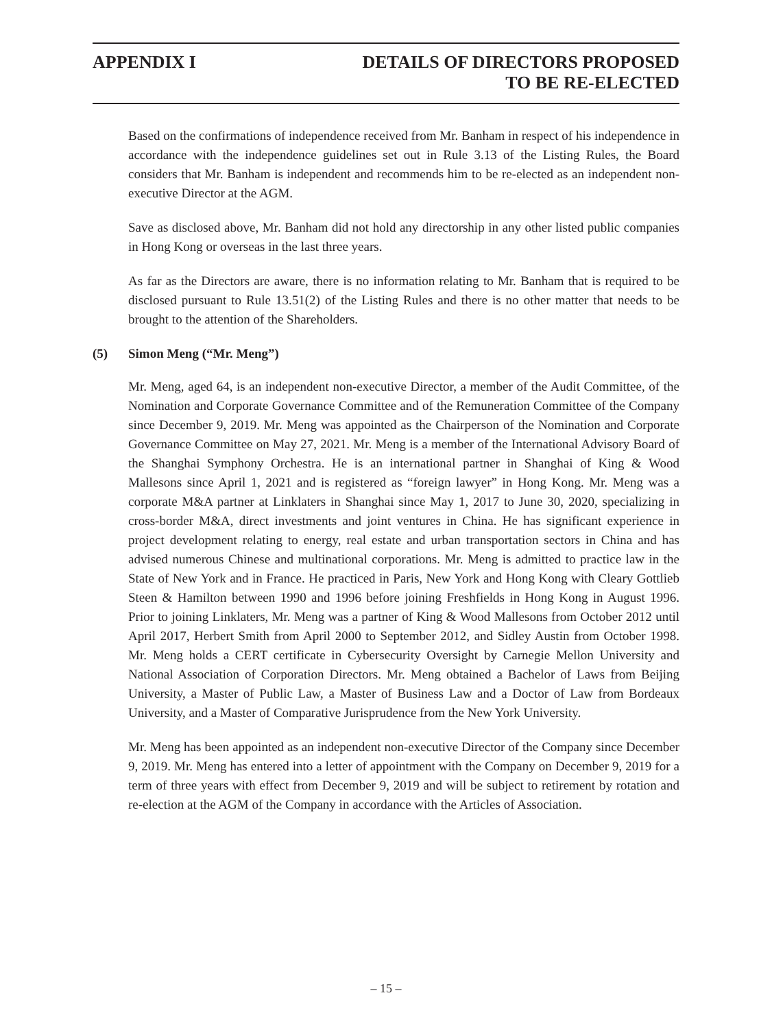APPENDIX I DETAILS OF DIRECTORS PROPOSED
TO BE RE-ELECTED
Based on the confirmations of independence received from Mr. Banham in respect of his independence in accordance with the independence guidelines set out in Rule 3.13 of the Listing Rules, the Board considers that Mr. Banham is independent and recommends him to be re-elected as an independent non-executive Director at the AGM.
Save as disclosed above, Mr. Banham did not hold any directorship in any other listed public companies in Hong Kong or overseas in the last three years.
As far as the Directors are aware, there is no information relating to Mr. Banham that is required to be disclosed pursuant to Rule 13.51(2) of the Listing Rules and there is no other matter that needs to be brought to the attention of the Shareholders.
(5) Simon Meng (“Mr. Meng”)
Mr. Meng, aged 64, is an independent non-executive Director, a member of the Audit Committee, of the Nomination and Corporate Governance Committee and of the Remuneration Committee of the Company since December 9, 2019. Mr. Meng was appointed as the Chairperson of the Nomination and Corporate Governance Committee on May 27, 2021. Mr. Meng is a member of the International Advisory Board of the Shanghai Symphony Orchestra. He is an international partner in Shanghai of King & Wood Mallesons since April 1, 2021 and is registered as “foreign lawyer” in Hong Kong. Mr. Meng was a corporate M&A partner at Linklaters in Shanghai since May 1, 2017 to June 30, 2020, specializing in cross-border M&A, direct investments and joint ventures in China. He has significant experience in project development relating to energy, real estate and urban transportation sectors in China and has advised numerous Chinese and multinational corporations. Mr. Meng is admitted to practice law in the State of New York and in France. He practiced in Paris, New York and Hong Kong with Cleary Gottlieb Steen & Hamilton between 1990 and 1996 before joining Freshfields in Hong Kong in August 1996. Prior to joining Linklaters, Mr. Meng was a partner of King & Wood Mallesons from October 2012 until April 2017, Herbert Smith from April 2000 to September 2012, and Sidley Austin from October 1998. Mr. Meng holds a CERT certificate in Cybersecurity Oversight by Carnegie Mellon University and National Association of Corporation Directors. Mr. Meng obtained a Bachelor of Laws from Beijing University, a Master of Public Law, a Master of Business Law and a Doctor of Law from Bordeaux University, and a Master of Comparative Jurisprudence from the New York University.
Mr. Meng has been appointed as an independent non-executive Director of the Company since December 9, 2019. Mr. Meng has entered into a letter of appointment with the Company on December 9, 2019 for a term of three years with effect from December 9, 2019 and will be subject to retirement by rotation and re-election at the AGM of the Company in accordance with the Articles of Association.
– 15 –